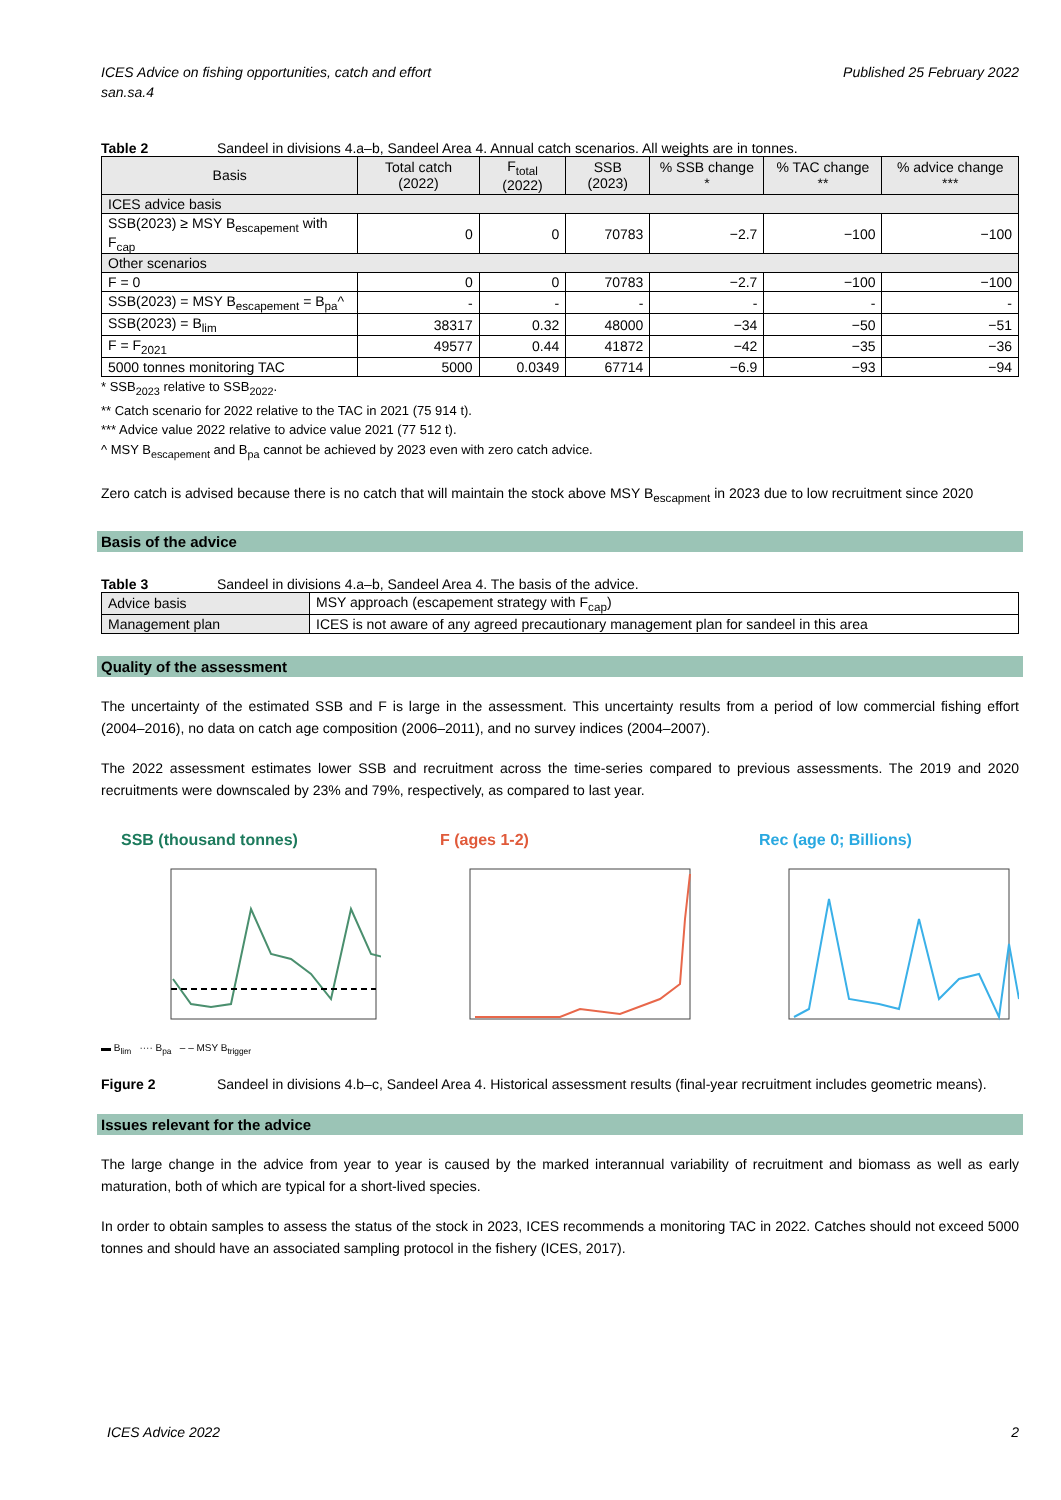ICES Advice on fishing opportunities, catch and effort
san.sa.4
Published 25 February 2022
Table 2 Sandeel in divisions 4.a–b, Sandeel Area 4. Annual catch scenarios. All weights are in tonnes.
| Basis | Total catch (2022) | F<sub>total</sub> (2022) | SSB (2023) | % SSB change * | % TAC change ** | % advice change *** |
| --- | --- | --- | --- | --- | --- | --- |
| ICES advice basis | | | | | | |
| SSB(2023) ≥ MSY B<sub>escapement</sub> with F<sub>cap</sub> | 0 | 0 | 70783 | −2.7 | −100 | −100 |
| Other scenarios | | | | | | |
| F = 0 | 0 | 0 | 70783 | −2.7 | −100 | −100 |
| SSB(2023) = MSY B<sub>escapement</sub> = B<sub>pa</sub>^ | - | - | - | - | - | - |
| SSB(2023) = B<sub>lim</sub> | 38317 | 0.32 | 48000 | −34 | −50 | −51 |
| F = F<sub>2021</sub> | 49577 | 0.44 | 41872 | −42 | −35 | −36 |
| 5000 tonnes monitoring TAC | 5000 | 0.0349 | 67714 | −6.9 | −93 | −94 |
* SSB<sub>2023</sub> relative to SSB<sub>2022</sub>.
** Catch scenario for 2022 relative to the TAC in 2021 (75 914 t).
*** Advice value 2022 relative to advice value 2021 (77 512 t).
^ MSY B<sub>escapement</sub> and B<sub>pa</sub> cannot be achieved by 2023 even with zero catch advice.
Zero catch is advised because there is no catch that will maintain the stock above MSY B<sub>escapment</sub> in 2023 due to low recruitment since 2020
Basis of the advice
Table 3 Sandeel in divisions 4.a–b, Sandeel Area 4. The basis of the advice.
| Advice basis | MSY approach (escapement strategy with F<sub>cap</sub>) |
| Management plan | ICES is not aware of any agreed precautionary management plan for sandeel in this area |
Quality of the assessment
The uncertainty of the estimated SSB and F is large in the assessment. This uncertainty results from a period of low commercial fishing effort (2004–2016), no data on catch age composition (2006–2011), and no survey indices (2004–2007).
The 2022 assessment estimates lower SSB and recruitment across the time-series compared to previous assessments. The 2019 and 2020 recruitments were downscaled by 23% and 79%, respectively, as compared to last year.
SSB (thousand tonnes)
▬ B<sub>lim</sub> ···· B<sub>pa</sub> ‒ ‒ MSY B<sub>trigger</sub>
F (ages 1-2) Rec (age 0; Billions)
Figure 2 Sandeel in divisions 4.b–c, Sandeel Area 4. Historical assessment results (final-year recruitment includes geometric means).
Issues relevant for the advice
The large change in the advice from year to year is caused by the marked interannual variability of recruitment and biomass as well as early maturation, both of which are typical for a short-lived species.
In order to obtain samples to assess the status of the stock in 2023, ICES recommends a monitoring TAC in 2022. Catches should not exceed 5000 tonnes and should have an associated sampling protocol in the fishery (ICES, 2017).
ICES Advice 2022 2